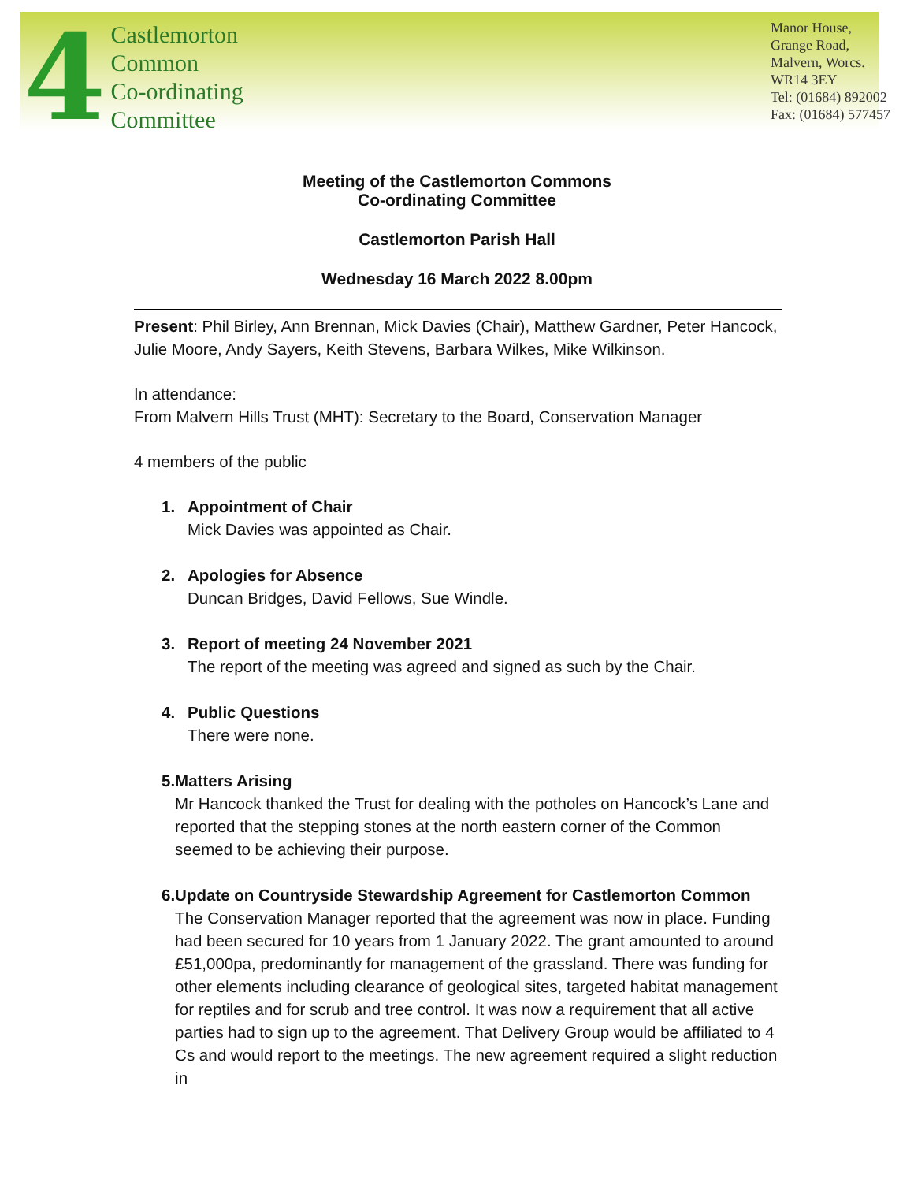4
Castlemorton
Common
Co-ordinating
Committee
Manor House,
Grange Road,
Malvern, Worcs.
WR14 3EY
Tel: (01684) 892002
Fax: (01684) 577457
Meeting of the Castlemorton Commons
Co-ordinating Committee
Castlemorton Parish Hall
Wednesday 16 March 2022 8.00pm
Present: Phil Birley, Ann Brennan, Mick Davies (Chair), Matthew Gardner, Peter Hancock, Julie Moore, Andy Sayers, Keith Stevens, Barbara Wilkes, Mike Wilkinson.
In attendance:
From Malvern Hills Trust (MHT): Secretary to the Board, Conservation Manager
4 members of the public
1. Appointment of Chair
Mick Davies was appointed as Chair.
2. Apologies for Absence
Duncan Bridges, David Fellows, Sue Windle.
3. Report of meeting 24 November 2021
The report of the meeting was agreed and signed as such by the Chair.
4. Public Questions
There were none.
5. Matters Arising
Mr Hancock thanked the Trust for dealing with the potholes on Hancock’s Lane and reported that the stepping stones at the north eastern corner of the Common seemed to be achieving their purpose.
6. Update on Countryside Stewardship Agreement for Castlemorton Common
The Conservation Manager reported that the agreement was now in place. Funding had been secured for 10 years from 1 January 2022. The grant amounted to around £51,000pa, predominantly for management of the grassland. There was funding for other elements including clearance of geological sites, targeted habitat management for reptiles and for scrub and tree control. It was now a requirement that all active parties had to sign up to the agreement. That Delivery Group would be affiliated to 4 Cs and would report to the meetings. The new agreement required a slight reduction in